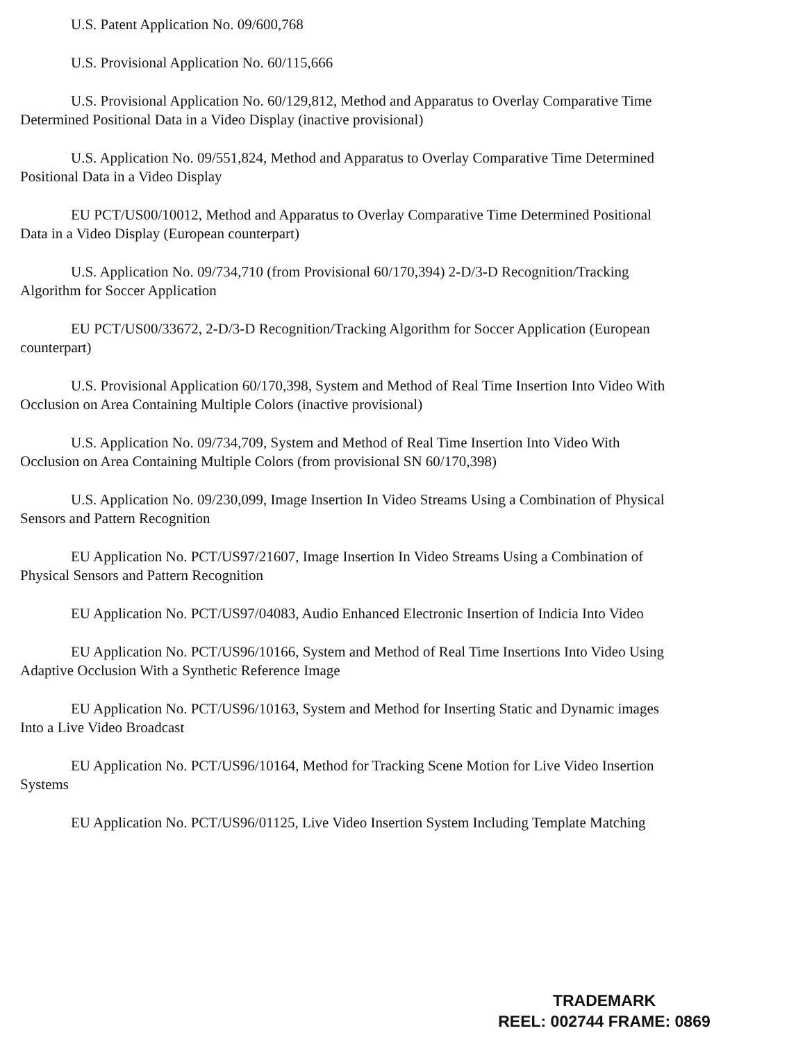U.S. Patent Application No. 09/600,768
U.S. Provisional Application No. 60/115,666
U.S. Provisional Application No. 60/129,812, Method and Apparatus to Overlay Comparative Time Determined Positional Data in a Video Display (inactive provisional)
U.S. Application No. 09/551,824, Method and Apparatus to Overlay Comparative Time Determined Positional Data in a Video Display
EU PCT/US00/10012, Method and Apparatus to Overlay Comparative Time Determined Positional Data in a Video Display (European counterpart)
U.S. Application No. 09/734,710 (from Provisional 60/170,394) 2-D/3-D Recognition/Tracking Algorithm for Soccer Application
EU PCT/US00/33672, 2-D/3-D Recognition/Tracking Algorithm for Soccer Application (European counterpart)
U.S. Provisional Application 60/170,398, System and Method of Real Time Insertion Into Video With Occlusion on Area Containing Multiple Colors (inactive provisional)
U.S. Application No. 09/734,709, System and Method of Real Time Insertion Into Video With Occlusion on Area Containing Multiple Colors (from provisional SN 60/170,398)
U.S. Application No. 09/230,099, Image Insertion In Video Streams Using a Combination of Physical Sensors and Pattern Recognition
EU Application No. PCT/US97/21607, Image Insertion In Video Streams Using a Combination of Physical Sensors and Pattern Recognition
EU Application No. PCT/US97/04083, Audio Enhanced Electronic Insertion of Indicia Into Video
EU Application No. PCT/US96/10166, System and Method of Real Time Insertions Into Video Using Adaptive Occlusion With a Synthetic Reference Image
EU Application No. PCT/US96/10163, System and Method for Inserting Static and Dynamic images Into a Live Video Broadcast
EU Application No. PCT/US96/10164, Method for Tracking Scene Motion for Live Video Insertion Systems
EU Application No. PCT/US96/01125, Live Video Insertion System Including Template Matching
TRADEMARK
REEL: 002744 FRAME: 0869